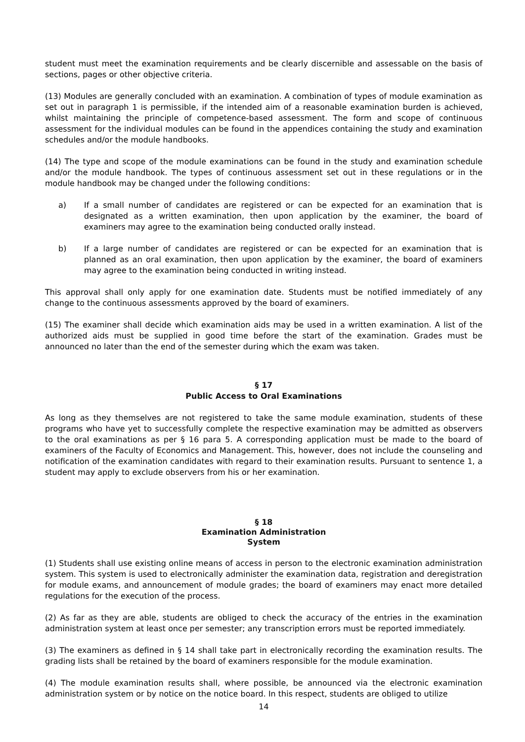student must meet the examination requirements and be clearly discernible and assessable on the basis of sections, pages or other objective criteria.
(13) Modules are generally concluded with an examination. A combination of types of module examination as set out in paragraph 1 is permissible, if the intended aim of a reasonable examination burden is achieved, whilst maintaining the principle of competence-based assessment. The form and scope of continuous assessment for the individual modules can be found in the appendices containing the study and examination schedules and/or the module handbooks.
(14) The type and scope of the module examinations can be found in the study and examination schedule and/or the module handbook. The types of continuous assessment set out in these regulations or in the module handbook may be changed under the following conditions:
a) If a small number of candidates are registered or can be expected for an examination that is designated as a written examination, then upon application by the examiner, the board of examiners may agree to the examination being conducted orally instead.
b) If a large number of candidates are registered or can be expected for an examination that is planned as an oral examination, then upon application by the examiner, the board of examiners may agree to the examination being conducted in writing instead.
This approval shall only apply for one examination date. Students must be notified immediately of any change to the continuous assessments approved by the board of examiners.
(15) The examiner shall decide which examination aids may be used in a written examination. A list of the authorized aids must be supplied in good time before the start of the examination. Grades must be announced no later than the end of the semester during which the exam was taken.
§ 17
Public Access to Oral Examinations
As long as they themselves are not registered to take the same module examination, students of these programs who have yet to successfully complete the respective examination may be admitted as observers to the oral examinations as per § 16 para 5. A corresponding application must be made to the board of examiners of the Faculty of Economics and Management. This, however, does not include the counseling and notification of the examination candidates with regard to their examination results. Pursuant to sentence 1, a student may apply to exclude observers from his or her examination.
§ 18
Examination Administration
System
(1) Students shall use existing online means of access in person to the electronic examination administration system. This system is used to electronically administer the examination data, registration and deregistration for module exams, and announcement of module grades; the board of examiners may enact more detailed regulations for the execution of the process.
(2) As far as they are able, students are obliged to check the accuracy of the entries in the examination administration system at least once per semester; any transcription errors must be reported immediately.
(3) The examiners as defined in § 14 shall take part in electronically recording the examination results. The grading lists shall be retained by the board of examiners responsible for the module examination.
(4) The module examination results shall, where possible, be announced via the electronic examination administration system or by notice on the notice board. In this respect, students are obliged to utilize
14